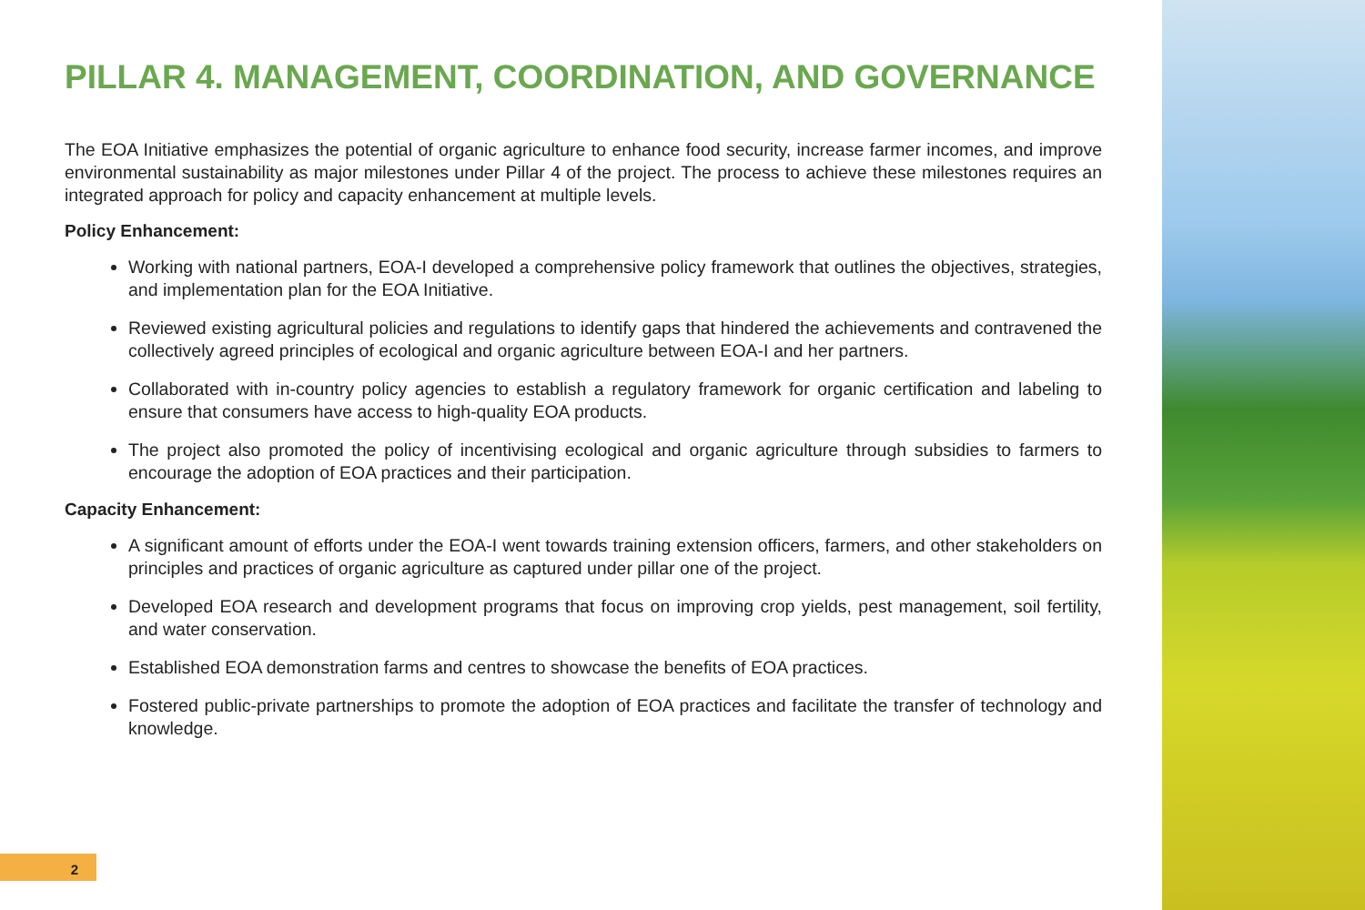PILLAR 4. MANAGEMENT, COORDINATION, AND GOVERNANCE
The EOA Initiative emphasizes the potential of organic agriculture to enhance food security, increase farmer incomes, and improve environmental sustainability as major milestones under Pillar 4 of the project. The process to achieve these milestones requires an integrated approach for policy and capacity enhancement at multiple levels.
Policy Enhancement:
Working with national partners, EOA-I developed a comprehensive policy framework that outlines the objectives, strategies, and implementation plan for the EOA Initiative.
Reviewed existing agricultural policies and regulations to identify gaps that hindered the achievements and contravened the collectively agreed principles of ecological and organic agriculture between EOA-I and her partners.
Collaborated with in-country policy agencies to establish a regulatory framework for organic certification and labeling to ensure that consumers have access to high-quality EOA products.
The project also promoted the policy of incentivising ecological and organic agriculture through subsidies to farmers to encourage the adoption of EOA practices and their participation.
Capacity Enhancement:
A significant amount of efforts under the EOA-I went towards training extension officers, farmers, and other stakeholders on principles and practices of organic agriculture as captured under pillar one of the project.
Developed EOA research and development programs that focus on improving crop yields, pest management, soil fertility, and water conservation.
Established EOA demonstration farms and centres to showcase the benefits of EOA practices.
Fostered public-private partnerships to promote the adoption of EOA practices and facilitate the transfer of technology and knowledge.
2